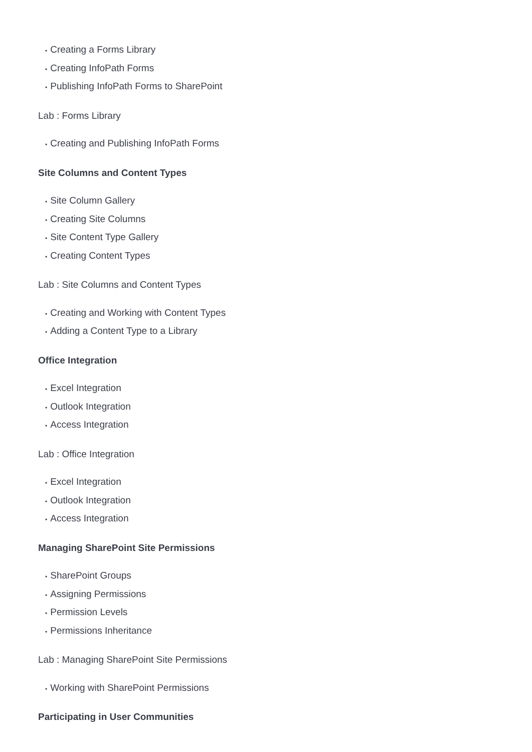• Creating a Forms Library
• Creating InfoPath Forms
• Publishing InfoPath Forms to SharePoint
Lab : Forms Library
• Creating and Publishing InfoPath Forms
Site Columns and Content Types
• Site Column Gallery
• Creating Site Columns
• Site Content Type Gallery
• Creating Content Types
Lab : Site Columns and Content Types
• Creating and Working with Content Types
• Adding a Content Type to a Library
Office Integration
• Excel Integration
• Outlook Integration
• Access Integration
Lab : Office Integration
• Excel Integration
• Outlook Integration
• Access Integration
Managing SharePoint Site Permissions
• SharePoint Groups
• Assigning Permissions
• Permission Levels
• Permissions Inheritance
Lab : Managing SharePoint Site Permissions
• Working with SharePoint Permissions
Participating in User Communities